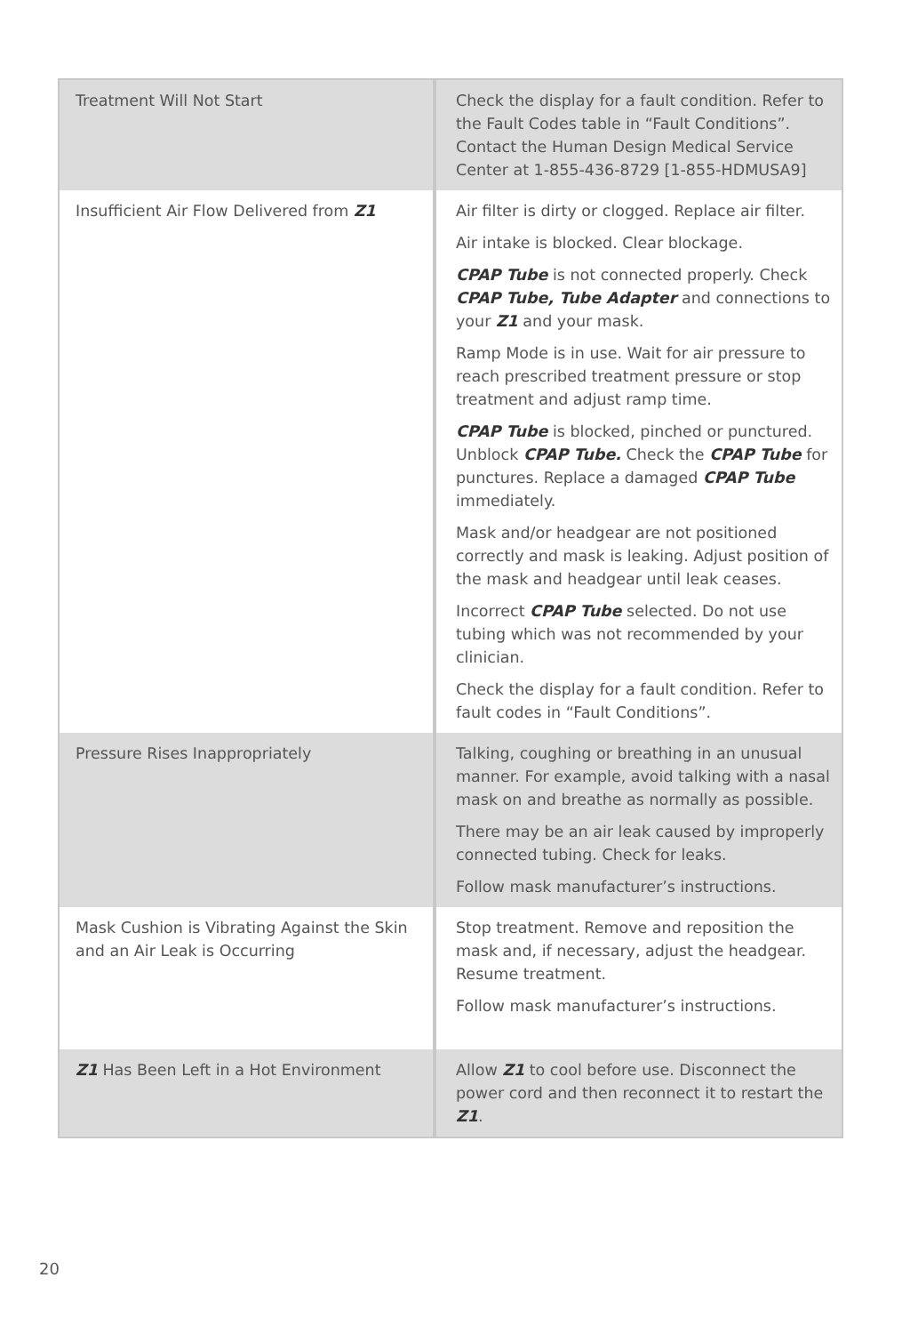| Treatment Will Not Start | Check the display for a fault condition. Refer to the Fault Codes table in “Fault Conditions”. Contact the Human Design Medical Service Center at 1-855-436-8729 [1-855-HDMUSA9] |
| Insufficient Air Flow Delivered from Z1 | Air filter is dirty or clogged. Replace air filter. Air intake is blocked. Clear blockage. CPAP Tube is not connected properly. Check CPAP Tube, Tube Adapter and connections to your Z1 and your mask. Ramp Mode is in use. Wait for air pressure to reach prescribed treatment pressure or stop treatment and adjust ramp time. CPAP Tube is blocked, pinched or punctured. Unblock CPAP Tube. Check the CPAP Tube for punctures. Replace a damaged CPAP Tube immediately. Mask and/or headgear are not positioned correctly and mask is leaking. Adjust position of the mask and headgear until leak ceases. Incorrect CPAP Tube selected. Do not use tubing which was not recommended by your clinician. Check the display for a fault condition. Refer to fault codes in “Fault Conditions”. |
| Pressure Rises Inappropriately | Talking, coughing or breathing in an unusual manner. For example, avoid talking with a nasal mask on and breathe as normally as possible. There may be an air leak caused by improperly connected tubing. Check for leaks. Follow mask manufacturer’s instructions. |
| Mask Cushion is Vibrating Against the Skin and an Air Leak is Occurring | Stop treatment. Remove and reposition the mask and, if necessary, adjust the headgear. Resume treatment. Follow mask manufacturer’s instructions. |
| Z1 Has Been Left in a Hot Environment | Allow Z1 to cool before use. Disconnect the power cord and then reconnect it to restart the Z1 . |
20